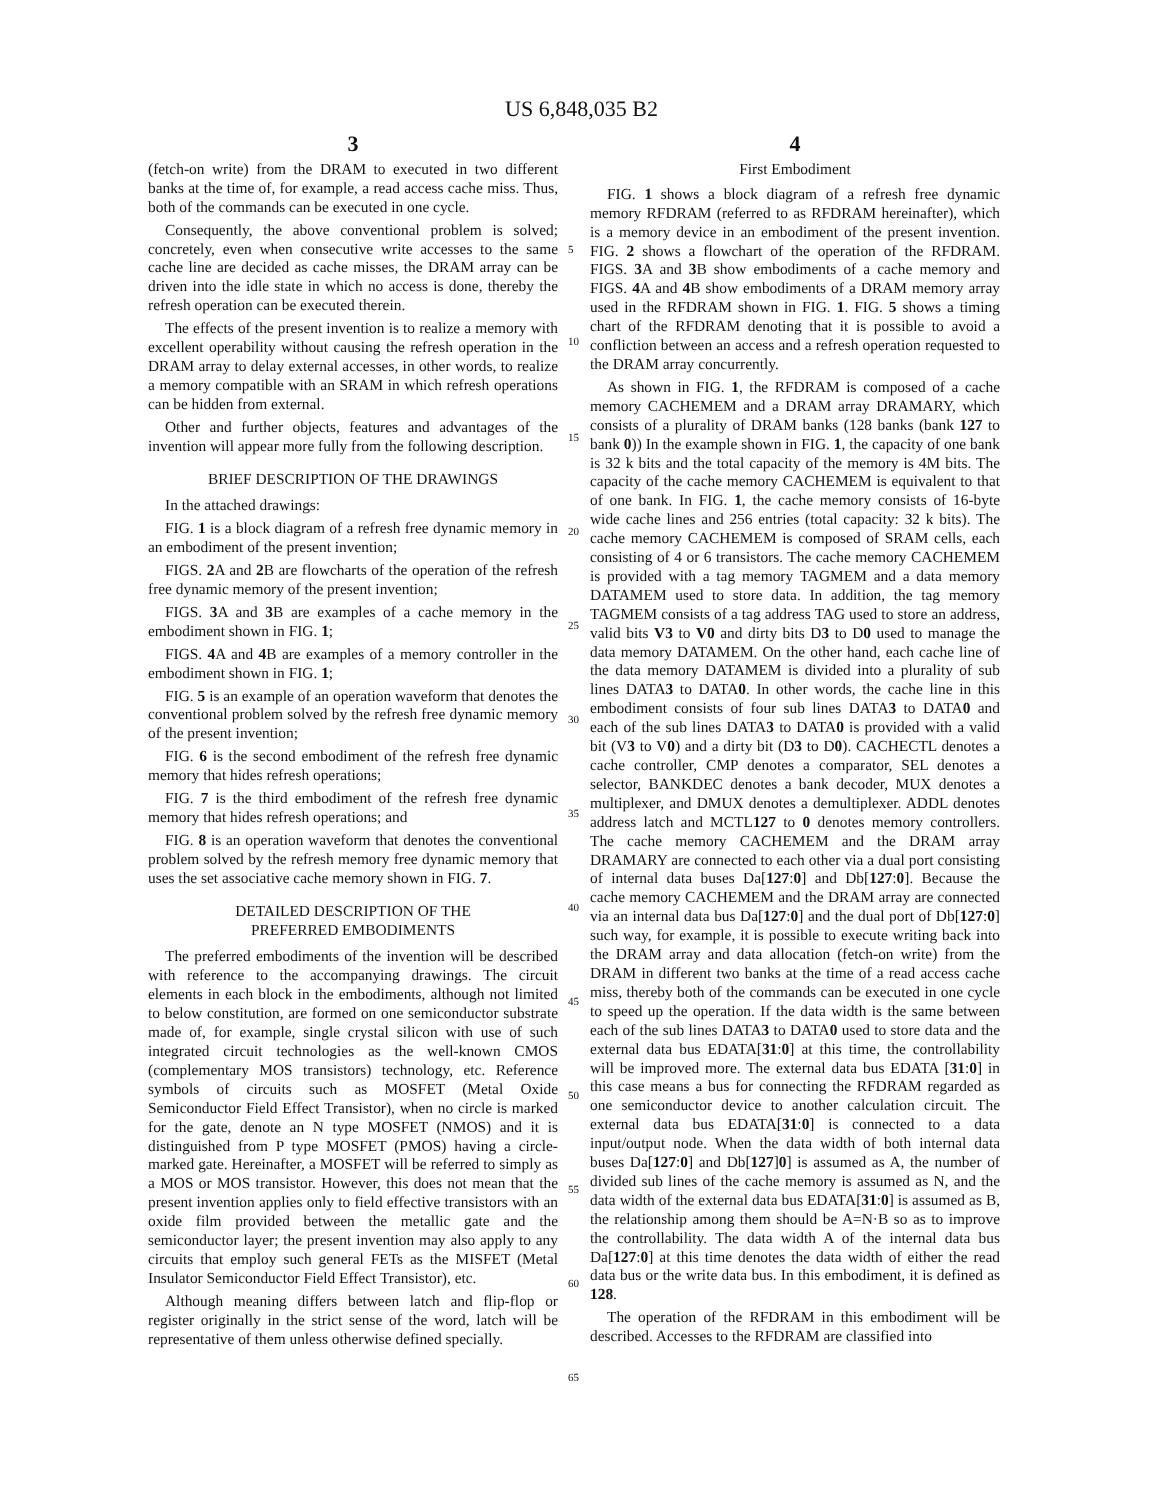US 6,848,035 B2
3
(fetch-on write) from the DRAM to executed in two different banks at the time of, for example, a read access cache miss. Thus, both of the commands can be executed in one cycle.
Consequently, the above conventional problem is solved; concretely, even when consecutive write accesses to the same cache line are decided as cache misses, the DRAM array can be driven into the idle state in which no access is done, thereby the refresh operation can be executed therein.
The effects of the present invention is to realize a memory with excellent operability without causing the refresh operation in the DRAM array to delay external accesses, in other words, to realize a memory compatible with an SRAM in which refresh operations can be hidden from external.
Other and further objects, features and advantages of the invention will appear more fully from the following description.
BRIEF DESCRIPTION OF THE DRAWINGS
In the attached drawings:
FIG. 1 is a block diagram of a refresh free dynamic memory in an embodiment of the present invention;
FIGS. 2 A and 2 B are flowcharts of the operation of the refresh free dynamic memory of the present invention;
FIGS. 3 A and 3 B are examples of a cache memory in the embodiment shown in FIG. 1;
FIGS. 4 A and 4 B are examples of a memory controller in the embodiment shown in FIG. 1;
FIG. 5 is an example of an operation waveform that denotes the conventional problem solved by the refresh free dynamic memory of the present invention;
FIG. 6 is the second embodiment of the refresh free dynamic memory that hides refresh operations;
FIG. 7 is the third embodiment of the refresh free dynamic memory that hides refresh operations; and
FIG. 8 is an operation waveform that denotes the conventional problem solved by the refresh memory free dynamic memory that uses the set associative cache memory shown in FIG. 7.
DETAILED DESCRIPTION OF THE
PREFERRED EMBODIMENTS
The preferred embodiments of the invention will be described with reference to the accompanying drawings. The circuit elements in each block in the embodiments, although not limited to below constitution, are formed on one semiconductor substrate made of, for example, single crystal silicon with use of such integrated circuit technologies as the well-known CMOS (complementary MOS transistors) technology, etc. Reference symbols of circuits such as MOSFET (Metal Oxide Semiconductor Field Effect Transistor), when no circle is marked for the gate, denote an N type MOSFET (NMOS) and it is distinguished from P type MOSFET (PMOS) having a circle-marked gate. Hereinafter, a MOSFET will be referred to simply as a MOS or MOS transistor. However, this does not mean that the present invention applies only to field effective transistors with an oxide film provided between the metallic gate and the semiconductor layer; the present invention may also apply to any circuits that employ such general FETs as the MISFET (Metal Insulator Semiconductor Field Effect Transistor), etc.
Although meaning differs between latch and flip-flop or register originally in the strict sense of the word, latch will be representative of them unless otherwise defined specially.
4
First Embodiment
FIG. 1 shows a block diagram of a refresh free dynamic memory RFDRAM (referred to as RFDRAM hereinafter), which is a memory device in an embodiment of the present invention. FIG. 2 shows a flowchart of the operation of the RFDRAM. FIGS. 3 A and 3 B show embodiments of a cache memory and FIGS. 4 A and 4 B show embodiments of a DRAM memory array used in the RFDRAM shown in FIG. 1. FIG. 5 shows a timing chart of the RFDRAM denoting that it is possible to avoid a confliction between an access and a refresh operation requested to the DRAM array concurrently.
As shown in FIG. 1, the RFDRAM is composed of a cache memory CACHEMEM and a DRAM array DRAMARY, which consists of a plurality of DRAM banks (128 banks (bank 127 to bank 0)) In the example shown in FIG. 1, the capacity of one bank is 32 k bits and the total capacity of the memory is 4M bits. The capacity of the cache memory CACHEMEM is equivalent to that of one bank. In FIG. 1, the cache memory consists of 16-byte wide cache lines and 256 entries (total capacity: 32 k bits). The cache memory CACHEMEM is composed of SRAM cells, each consisting of 4 or 6 transistors. The cache memory CACHEMEM is provided with a tag memory TAGMEM and a data memory DATAMEM used to store data. In addition, the tag memory TAGMEM consists of a tag address TAG used to store an address, valid bits V3 to V0 and dirty bits D3 to D0 used to manage the data memory DATAMEM. On the other hand, each cache line of the data memory DATAMEM is divided into a plurality of sub lines DATA3 to DATA0. In other words, the cache line in this embodiment consists of four sub lines DATA3 to DATA0 and each of the sub lines DATA3 to DATA0 is provided with a valid bit (V3 to V0) and a dirty bit (D3 to D0). CACHECTL denotes a cache controller, CMP denotes a comparator, SEL denotes a selector, BANKDEC denotes a bank decoder, MUX denotes a multiplexer, and DMUX denotes a demultiplexer. ADDL denotes address latch and MCTL127 to 0 denotes memory controllers. The cache memory CACHEMEM and the DRAM array DRAMARY are connected to each other via a dual port consisting of internal data buses Da[127:0] and Db[127:0]. Because the cache memory CACHEMEM and the DRAM array are connected via an internal data bus Da[127:0] and the dual port of Db[127:0] such way, for example, it is possible to execute writing back into the DRAM array and data allocation (fetch-on write) from the DRAM in different two banks at the time of a read access cache miss, thereby both of the commands can be executed in one cycle to speed up the operation. If the data width is the same between each of the sub lines DATA3 to DATA0 used to store data and the external data bus EDATA[31:0] at this time, the controllability will be improved more. The external data bus EDATA [31:0] in this case means a bus for connecting the RFDRAM regarded as one semiconductor device to another calculation circuit. The external data bus EDATA[31:0] is connected to a data input/output node. When the data width of both internal data buses Da[127:0] and Db[127]0] is assumed as A, the number of divided sub lines of the cache memory is assumed as N, and the data width of the external data bus EDATA[31:0] is assumed as B, the relationship among them should be A=N·B so as to improve the controllability. The data width A of the internal data bus Da[127:0] at this time denotes the data width of either the read data bus or the write data bus. In this embodiment, it is defined as 128.
The operation of the RFDRAM in this embodiment will be described. Accesses to the RFDRAM are classified into
5
10
15
20
25
30
35
40
45
50
55
60
65